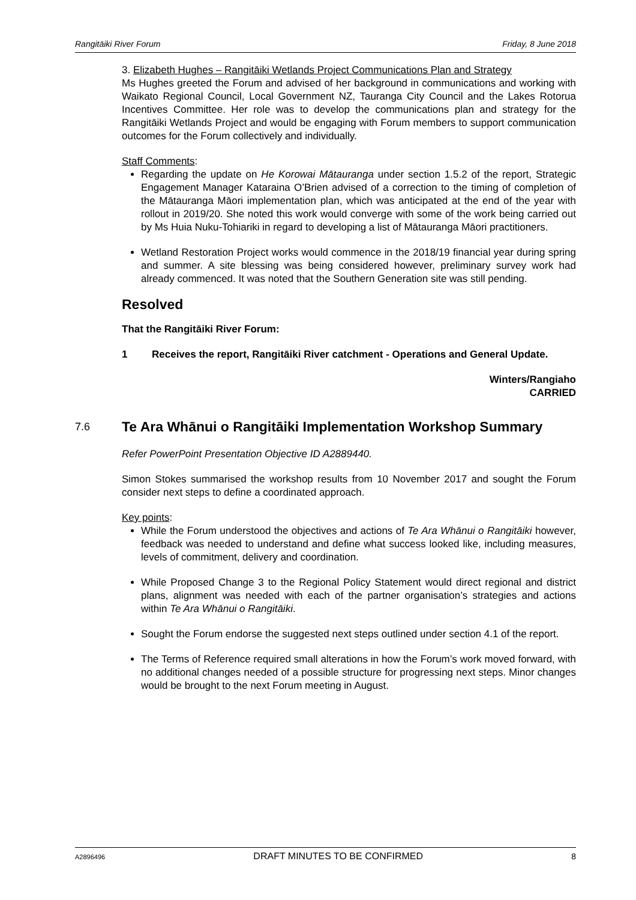Rangitāiki River Forum Friday, 8 June 2018
3. Elizabeth Hughes – Rangitāiki Wetlands Project Communications Plan and Strategy
Ms Hughes greeted the Forum and advised of her background in communications and working with Waikato Regional Council, Local Government NZ, Tauranga City Council and the Lakes Rotorua Incentives Committee. Her role was to develop the communications plan and strategy for the Rangitāiki Wetlands Project and would be engaging with Forum members to support communication outcomes for the Forum collectively and individually.
Staff Comments:
Regarding the update on He Korowai Mātauranga under section 1.5.2 of the report, Strategic Engagement Manager Kataraina O’Brien advised of a correction to the timing of completion of the Mātauranga Māori implementation plan, which was anticipated at the end of the year with rollout in 2019/20. She noted this work would converge with some of the work being carried out by Ms Huia Nuku-Tohiariki in regard to developing a list of Mātauranga Māori practitioners.
Wetland Restoration Project works would commence in the 2018/19 financial year during spring and summer. A site blessing was being considered however, preliminary survey work had already commenced. It was noted that the Southern Generation site was still pending.
Resolved
That the Rangitāiki River Forum:
1 Receives the report, Rangitāiki River catchment - Operations and General Update.
Winters/Rangiaho
CARRIED
7.6 Te Ara Whānui o Rangitāiki Implementation Workshop Summary
Refer PowerPoint Presentation Objective ID A2889440.
Simon Stokes summarised the workshop results from 10 November 2017 and sought the Forum consider next steps to define a coordinated approach.
Key points:
While the Forum understood the objectives and actions of Te Ara Whānui o Rangitāiki however, feedback was needed to understand and define what success looked like, including measures, levels of commitment, delivery and coordination.
While Proposed Change 3 to the Regional Policy Statement would direct regional and district plans, alignment was needed with each of the partner organisation’s strategies and actions within Te Ara Whānui o Rangitāiki.
Sought the Forum endorse the suggested next steps outlined under section 4.1 of the report.
The Terms of Reference required small alterations in how the Forum’s work moved forward, with no additional changes needed of a possible structure for progressing next steps. Minor changes would be brought to the next Forum meeting in August.
A2896496 DRAFT MINUTES TO BE CONFIRMED 8